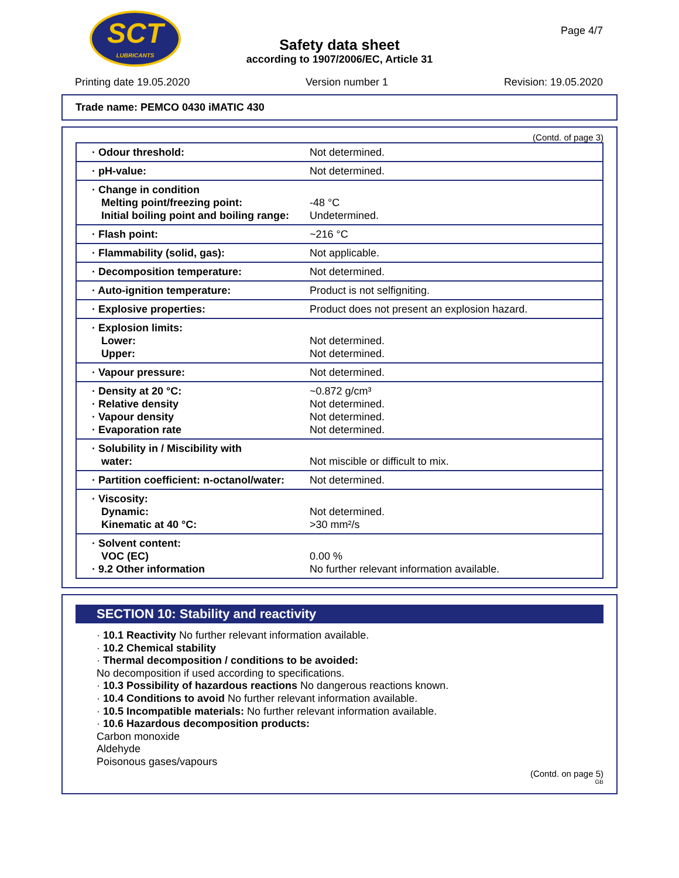SCT
LUBRICANTS
Safety data sheet
according to 1907/2006/EC, Article 31
Page 4/7
Printing date 19.05.2020 Version number 1 Revision: 19.05.2020
Trade name: PEMCO 0430 iMATIC 430
(Contd. of page 3)
| · Odour threshold: | Not determined. |
| · pH-value: | Not determined. |
| · Change in condition Melting point/freezing point: Initial boiling point and boiling range: | -48 °C Undetermined. |
| · Flash point: | ~216 °C |
| · Flammability (solid, gas): | Not applicable. |
| · Decomposition temperature: | Not determined. |
| · Auto-ignition temperature: | Product is not selfigniting. |
| · Explosive properties: | Product does not present an explosion hazard. |
| · Explosion limits: Lower: Upper: | Not determined. Not determined. |
| · Vapour pressure: | Not determined. |
| · Density at 20 °C: · Relative density · Vapour density · Evaporation rate | ~0.872 g/cm³ Not determined. Not determined. Not determined. |
| · Solubility in / Miscibility with water: | Not miscible or difficult to mix. |
| · Partition coefficient: n-octanol/water: | Not determined. |
| · Viscosity: Dynamic: Kinematic at 40 °C: | Not determined. >30 mm²/s |
| · Solvent content: VOC (EC) · 9.2 Other information | 0.00 % No further relevant information available. |
SECTION 10: Stability and reactivity
· 10.1 Reactivity No further relevant information available.
· 10.2 Chemical stability
· Thermal decomposition / conditions to be avoided:
No decomposition if used according to specifications.
· 10.3 Possibility of hazardous reactions No dangerous reactions known.
· 10.4 Conditions to avoid No further relevant information available.
· 10.5 Incompatible materials: No further relevant information available.
· 10.6 Hazardous decomposition products:
Carbon monoxide
Aldehyde
Poisonous gases/vapours
(Contd. on page 5)
GB